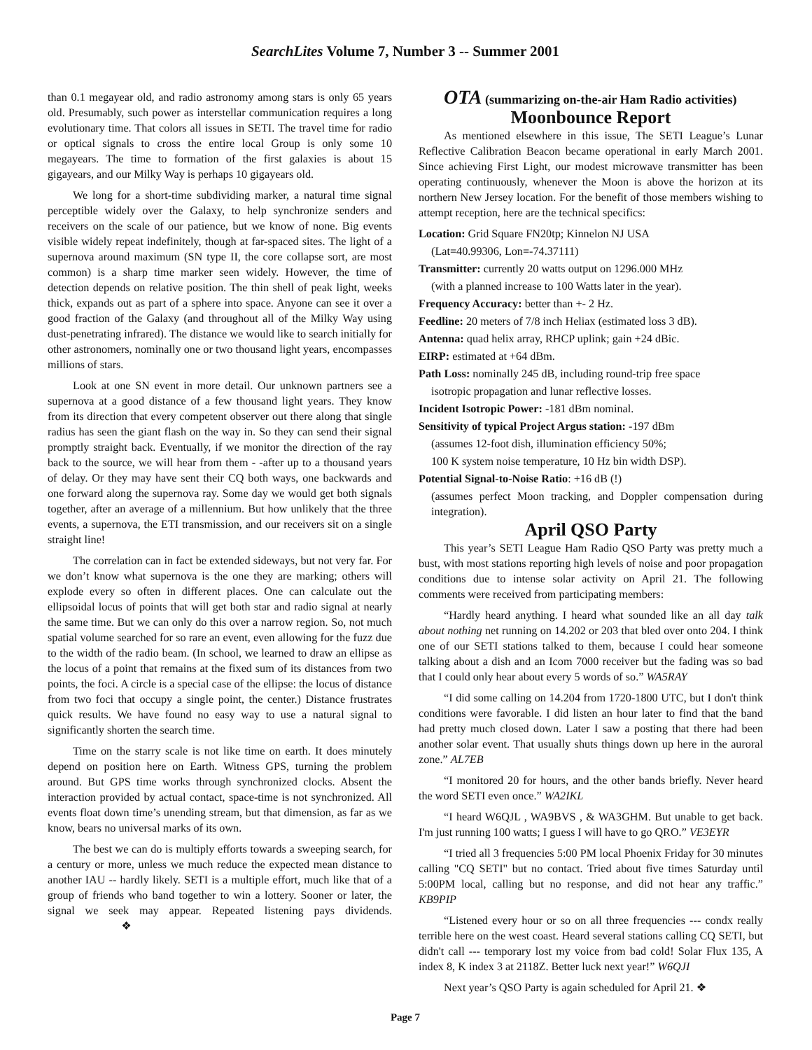SearchLites Volume 7, Number 3 -- Summer 2001
than 0.1 megayear old, and radio astronomy among stars is only 65 years old. Presumably, such power as interstellar communication requires a long evolutionary time. That colors all issues in SETI. The travel time for radio or optical signals to cross the entire local Group is only some 10 megayears. The time to formation of the first galaxies is about 15 gigayears, and our Milky Way is perhaps 10 gigayears old.
We long for a short-time subdividing marker, a natural time signal perceptible widely over the Galaxy, to help synchronize senders and receivers on the scale of our patience, but we know of none. Big events visible widely repeat indefinitely, though at far-spaced sites. The light of a supernova around maximum (SN type II, the core collapse sort, are most common) is a sharp time marker seen widely. However, the time of detection depends on relative position. The thin shell of peak light, weeks thick, expands out as part of a sphere into space. Anyone can see it over a good fraction of the Galaxy (and throughout all of the Milky Way using dust-penetrating infrared). The distance we would like to search initially for other astronomers, nominally one or two thousand light years, encompasses millions of stars.
Look at one SN event in more detail. Our unknown partners see a supernova at a good distance of a few thousand light years. They know from its direction that every competent observer out there along that single radius has seen the giant flash on the way in. So they can send their signal promptly straight back. Eventually, if we monitor the direction of the ray back to the source, we will hear from them - -after up to a thousand years of delay. Or they may have sent their CQ both ways, one backwards and one forward along the supernova ray. Some day we would get both signals together, after an average of a millennium. But how unlikely that the three events, a supernova, the ETI transmission, and our receivers sit on a single straight line!
The correlation can in fact be extended sideways, but not very far. For we don’t know what supernova is the one they are marking; others will explode every so often in different places. One can calculate out the ellipsoidal locus of points that will get both star and radio signal at nearly the same time. But we can only do this over a narrow region. So, not much spatial volume searched for so rare an event, even allowing for the fuzz due to the width of the radio beam. (In school, we learned to draw an ellipse as the locus of a point that remains at the fixed sum of its distances from two points, the foci. A circle is a special case of the ellipse: the locus of distance from two foci that occupy a single point, the center.) Distance frustrates quick results. We have found no easy way to use a natural signal to significantly shorten the search time.
Time on the starry scale is not like time on earth. It does minutely depend on position here on Earth. Witness GPS, turning the problem around. But GPS time works through synchronized clocks. Absent the interaction provided by actual contact, space-time is not synchronized. All events float down time’s unending stream, but that dimension, as far as we know, bears no universal marks of its own.
The best we can do is multiply efforts towards a sweeping search, for a century or more, unless we much reduce the expected mean distance to another IAU -- hardly likely. SETI is a multiple effort, much like that of a group of friends who band together to win a lottery. Sooner or later, the signal we seek may appear. Repeated listening pays dividends. ❖
OTA (summarizing on-the-air Ham Radio activities)
Moonbounce Report
As mentioned elsewhere in this issue, The SETI League’s Lunar Reflective Calibration Beacon became operational in early March 2001. Since achieving First Light, our modest microwave transmitter has been operating continuously, whenever the Moon is above the horizon at its northern New Jersey location. For the benefit of those members wishing to attempt reception, here are the technical specifics:
Location: Grid Square FN20tp; Kinnelon NJ USA
(Lat=40.99306, Lon=-74.37111)
Transmitter: currently 20 watts output on 1296.000 MHz
(with a planned increase to 100 Watts later in the year).
Frequency Accuracy: better than +- 2 Hz.
Feedline: 20 meters of 7/8 inch Heliax (estimated loss 3 dB).
Antenna: quad helix array, RHCP uplink; gain +24 dBic.
EIRP: estimated at +64 dBm.
Path Loss: nominally 245 dB, including round-trip free space
isotropic propagation and lunar reflective losses.
Incident Isotropic Power: -181 dBm nominal.
Sensitivity of typical Project Argus station: -197 dBm
(assumes 12-foot dish, illumination efficiency 50%;
100 K system noise temperature, 10 Hz bin width DSP).
Potential Signal-to-Noise Ratio: +16 dB (!)
(assumes perfect Moon tracking, and Doppler compensation during integration).
April QSO Party
This year’s SETI League Ham Radio QSO Party was pretty much a bust, with most stations reporting high levels of noise and poor propagation conditions due to intense solar activity on April 21. The following comments were received from participating members:
“Hardly heard anything. I heard what sounded like an all day talk about nothing net running on 14.202 or 203 that bled over onto 204. I think one of our SETI stations talked to them, because I could hear someone talking about a dish and an Icom 7000 receiver but the fading was so bad that I could only hear about every 5 words of so.” WA5RAY
“I did some calling on 14.204 from 1720-1800 UTC, but I don't think conditions were favorable. I did listen an hour later to find that the band had pretty much closed down. Later I saw a posting that there had been another solar event. That usually shuts things down up here in the auroral zone.” AL7EB
“I monitored 20 for hours, and the other bands briefly. Never heard the word SETI even once.” WA2IKL
“I heard W6QJL , WA9BVS , & WA3GHM. But unable to get back. I'm just running 100 watts; I guess I will have to go QRO.” VE3EYR
“I tried all 3 frequencies 5:00 PM local Phoenix Friday for 30 minutes calling "CQ SETI" but no contact. Tried about five times Saturday until 5:00PM local, calling but no response, and did not hear any traffic.” KB9PIP
“Listened every hour or so on all three frequencies --- condx really terrible here on the west coast. Heard several stations calling CQ SETI, but didn't call --- temporary lost my voice from bad cold! Solar Flux 135, A index 8, K index 3 at 2118Z. Better luck next year!” W6QJI
Next year’s QSO Party is again scheduled for April 21. ❖
Page 7